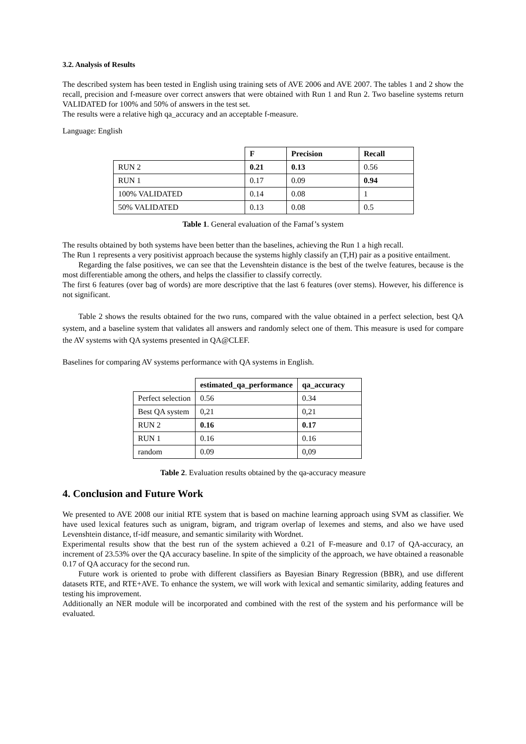3.2. Analysis of Results
The described system has been tested in English using training sets of AVE 2006 and AVE 2007. The tables 1 and 2 show the recall, precision and f-measure over correct answers that were obtained with Run 1 and Run 2. Two baseline systems return VALIDATED for 100% and 50% of answers in the test set.
The results were a relative high qa_accuracy and an acceptable f-measure.
Language: English
| | F | Precision | Recall |
| RUN 2 | 0.21 | 0.13 | 0.56 |
| RUN 1 | 0.17 | 0.09 | 0.94 |
| 100% VALIDATED | 0.14 | 0.08 | 1 |
| 50% VALIDATED | 0.13 | 0.08 | 0.5 |
Table 1. General evaluation of the Famaf’s system
The results obtained by both systems have been better than the baselines, achieving the Run 1 a high recall.
The Run 1 represents a very positivist approach because the systems highly classify an (T,H) pair as a positive entailment.
Regarding the false positives, we can see that the Levenshtein distance is the best of the twelve features, because is the most differentiable among the others, and helps the classifier to classify correctly.
The first 6 features (over bag of words) are more descriptive that the last 6 features (over stems). However, his difference is not significant.
Table 2 shows the results obtained for the two runs, compared with the value obtained in a perfect selection, best QA system, and a baseline system that validates all answers and randomly select one of them. This measure is used for compare the AV systems with QA systems presented in QA@CLEF.
Baselines for comparing AV systems performance with QA systems in English.
| | estimated_qa_performance | qa_accuracy |
| Perfect selection | 0.56 | 0.34 |
| Best QA system | 0,21 | 0,21 |
| RUN 2 | 0.16 | 0.17 |
| RUN 1 | 0.16 | 0.16 |
| random | 0.09 | 0,09 |
Table 2. Evaluation results obtained by the qa-accuracy measure
4. Conclusion and Future Work
We presented to AVE 2008 our initial RTE system that is based on machine learning approach using SVM as classifier. We have used lexical features such as unigram, bigram, and trigram overlap of lexemes and stems, and also we have used Levenshtein distance, tf-idf measure, and semantic similarity with Wordnet.
Experimental results show that the best run of the system achieved a 0.21 of F-measure and 0.17 of QA-accuracy, an increment of 23.53% over the QA accuracy baseline. In spite of the simplicity of the approach, we have obtained a reasonable 0.17 of QA accuracy for the second run.
Future work is oriented to probe with different classifiers as Bayesian Binary Regression (BBR), and use different datasets RTE, and RTE+AVE. To enhance the system, we will work with lexical and semantic similarity, adding features and testing his improvement.
Additionally an NER module will be incorporated and combined with the rest of the system and his performance will be evaluated.